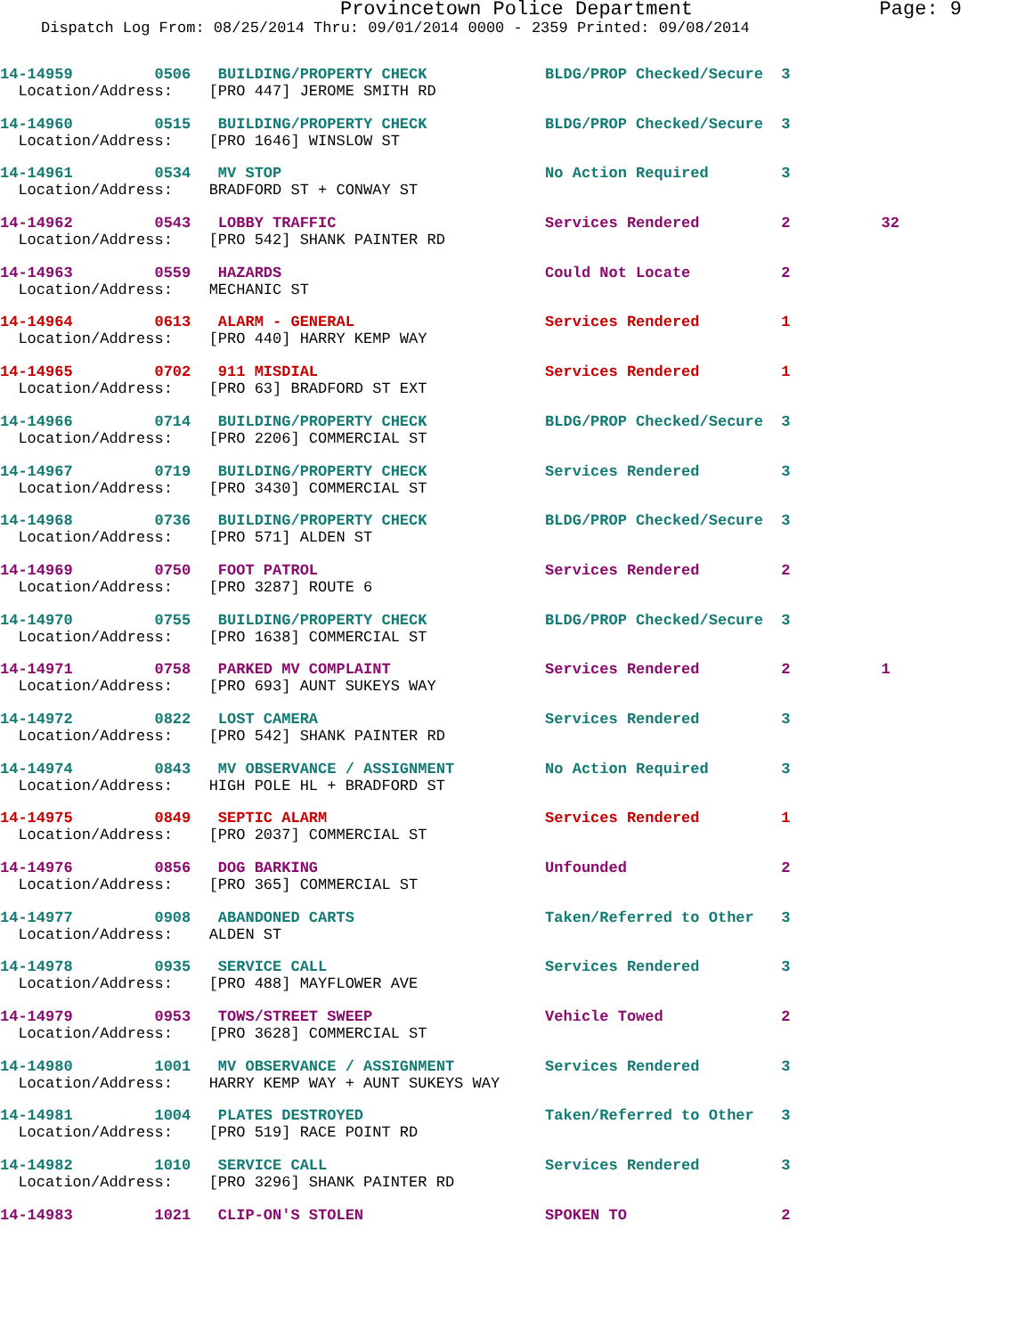Provincetown Police Department Page: 9
Dispatch Log From: 08/25/2014 Thru: 09/01/2014 0000 - 2359 Printed: 09/08/2014
14-14959 0506 BUILDING/PROPERTY CHECK BLDG/PROP Checked/Secure 3 Location/Address: [PRO 447] JEROME SMITH RD
14-14960 0515 BUILDING/PROPERTY CHECK BLDG/PROP Checked/Secure 3 Location/Address: [PRO 1646] WINSLOW ST
14-14961 0534 MV STOP No Action Required 3 Location/Address: BRADFORD ST + CONWAY ST
14-14962 0543 LOBBY TRAFFIC Services Rendered 2 32 Location/Address: [PRO 542] SHANK PAINTER RD
14-14963 0559 HAZARDS Could Not Locate 2 Location/Address: MECHANIC ST
14-14964 0613 ALARM - GENERAL Services Rendered 1 Location/Address: [PRO 440] HARRY KEMP WAY
14-14965 0702 911 MISDIAL Services Rendered 1 Location/Address: [PRO 63] BRADFORD ST EXT
14-14966 0714 BUILDING/PROPERTY CHECK BLDG/PROP Checked/Secure 3 Location/Address: [PRO 2206] COMMERCIAL ST
14-14967 0719 BUILDING/PROPERTY CHECK Services Rendered 3 Location/Address: [PRO 3430] COMMERCIAL ST
14-14968 0736 BUILDING/PROPERTY CHECK BLDG/PROP Checked/Secure 3 Location/Address: [PRO 571] ALDEN ST
14-14969 0750 FOOT PATROL Services Rendered 2 Location/Address: [PRO 3287] ROUTE 6
14-14970 0755 BUILDING/PROPERTY CHECK BLDG/PROP Checked/Secure 3 Location/Address: [PRO 1638] COMMERCIAL ST
14-14971 0758 PARKED MV COMPLAINT Services Rendered 2 1 Location/Address: [PRO 693] AUNT SUKEYS WAY
14-14972 0822 LOST CAMERA Services Rendered 3 Location/Address: [PRO 542] SHANK PAINTER RD
14-14974 0843 MV OBSERVANCE / ASSIGNMENT No Action Required 3 Location/Address: HIGH POLE HL + BRADFORD ST
14-14975 0849 SEPTIC ALARM Services Rendered 1 Location/Address: [PRO 2037] COMMERCIAL ST
14-14976 0856 DOG BARKING Unfounded 2 Location/Address: [PRO 365] COMMERCIAL ST
14-14977 0908 ABANDONED CARTS Taken/Referred to Other 3 Location/Address: ALDEN ST
14-14978 0935 SERVICE CALL Services Rendered 3 Location/Address: [PRO 488] MAYFLOWER AVE
14-14979 0953 TOWS/STREET SWEEP Vehicle Towed 2 Location/Address: [PRO 3628] COMMERCIAL ST
14-14980 1001 MV OBSERVANCE / ASSIGNMENT Services Rendered 3 Location/Address: HARRY KEMP WAY + AUNT SUKEYS WAY
14-14981 1004 PLATES DESTROYED Taken/Referred to Other 3 Location/Address: [PRO 519] RACE POINT RD
14-14982 1010 SERVICE CALL Services Rendered 3 Location/Address: [PRO 3296] SHANK PAINTER RD
14-14983 1021 CLIP-ON'S STOLEN SPOKEN TO 2